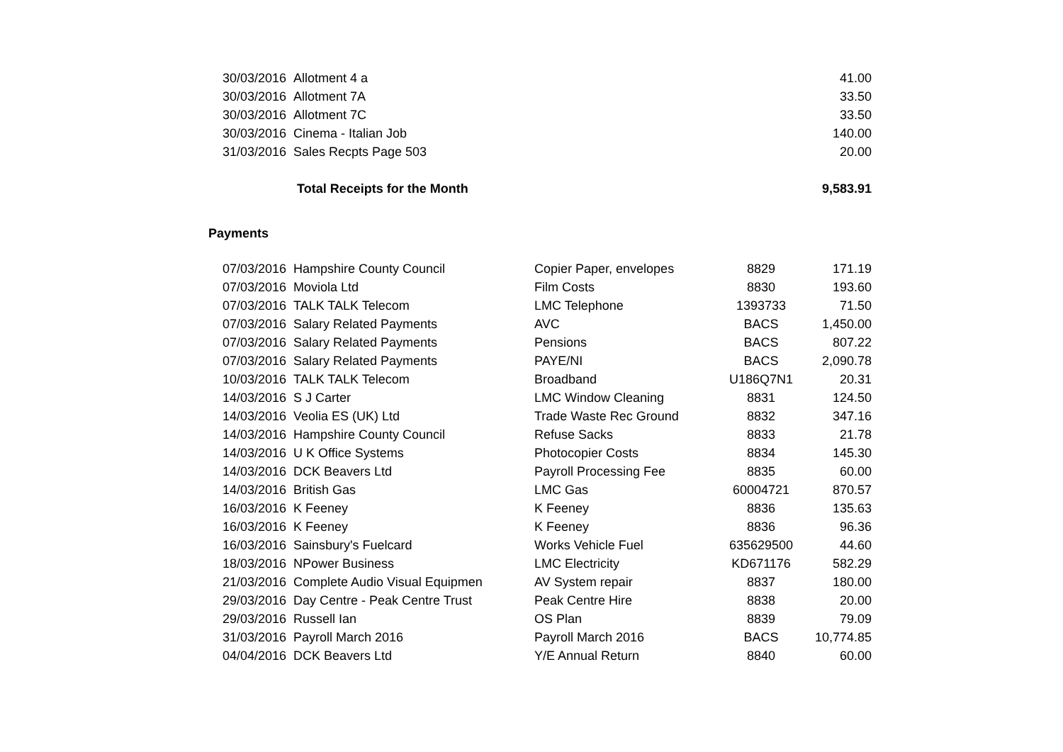| 30/03/2016 | Allotment 4 a | 41.00 |
| 30/03/2016 | Allotment 7A | 33.50 |
| 30/03/2016 | Allotment 7C | 33.50 |
| 30/03/2016 | Cinema - Italian Job | 140.00 |
| 31/03/2016 | Sales Recpts Page 503 | 20.00 |
| | Total Receipts for the Month | 9,583.91 |
Payments
| 07/03/2016 | Hampshire County Council | Copier Paper, envelopes | 8829 | 171.19 |
| 07/03/2016 | Moviola Ltd | Film Costs | 8830 | 193.60 |
| 07/03/2016 | TALK TALK Telecom | LMC Telephone | 1393733 | 71.50 |
| 07/03/2016 | Salary Related Payments | AVC | BACS | 1,450.00 |
| 07/03/2016 | Salary Related Payments | Pensions | BACS | 807.22 |
| 07/03/2016 | Salary Related Payments | PAYE/NI | BACS | 2,090.78 |
| 10/03/2016 | TALK TALK Telecom | Broadband | U186Q7N1 | 20.31 |
| 14/03/2016 | S J Carter | LMC Window Cleaning | 8831 | 124.50 |
| 14/03/2016 | Veolia ES (UK) Ltd | Trade Waste Rec Ground | 8832 | 347.16 |
| 14/03/2016 | Hampshire County Council | Refuse Sacks | 8833 | 21.78 |
| 14/03/2016 | U K Office Systems | Photocopier Costs | 8834 | 145.30 |
| 14/03/2016 | DCK Beavers Ltd | Payroll Processing Fee | 8835 | 60.00 |
| 14/03/2016 | British Gas | LMC Gas | 60004721 | 870.57 |
| 16/03/2016 | K Feeney | K Feeney | 8836 | 135.63 |
| 16/03/2016 | K Feeney | K Feeney | 8836 | 96.36 |
| 16/03/2016 | Sainsbury's Fuelcard | Works Vehicle Fuel | 635629500 | 44.60 |
| 18/03/2016 | NPower Business | LMC Electricity | KD671176 | 582.29 |
| 21/03/2016 | Complete Audio Visual Equipmen | AV System repair | 8837 | 180.00 |
| 29/03/2016 | Day Centre - Peak Centre Trust | Peak Centre Hire | 8838 | 20.00 |
| 29/03/2016 | Russell Ian | OS Plan | 8839 | 79.09 |
| 31/03/2016 | Payroll March 2016 | Payroll March 2016 | BACS | 10,774.85 |
| 04/04/2016 | DCK Beavers Ltd | Y/E Annual Return | 8840 | 60.00 |